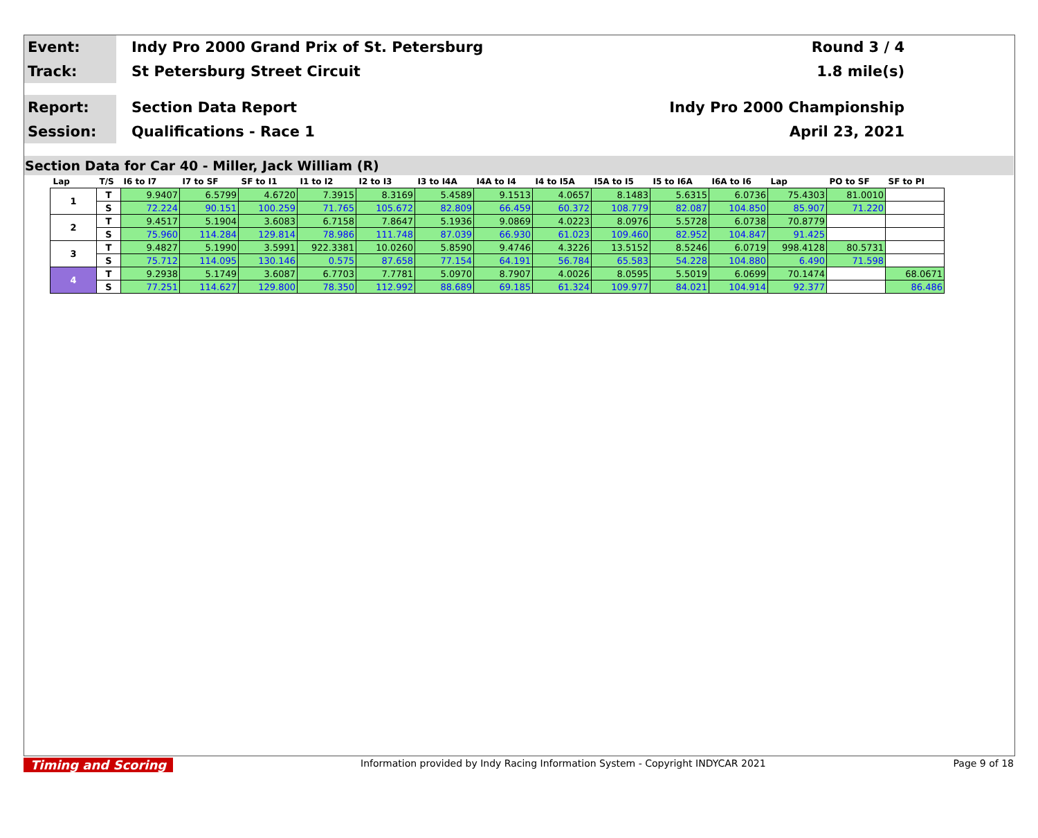Event:
Indy Pro 2000 Grand Prix of St. Petersburg
Round 3 / 4
Track:
St Petersburg Street Circuit 1.8 mile(s)
Report:
Section Data Report Indy Pro 2000 Championship
Session:
Qualifications - Race 1 April 23, 2021
Section Data for Car 40 - Miller, Jack William (R)
| Lap | T/S | I6 to I7 | I7 to SF | SF to I1 | I1 to I2 | I2 to I3 | I3 to I4A | I4A to I4 | I4 to I5A | I5A to I5 | I5 to I6A | I6A to I6 | Lap | PO to SF | SF to PI |
| --- | --- | --- | --- | --- | --- | --- | --- | --- | --- | --- | --- | --- | --- | --- | --- |
| 1 | T | 9.9407 | 6.5799 | 4.6720 | 7.3915 | 8.3169 | 5.4589 | 9.1513 | 4.0657 | 8.1483 | 5.6315 | 6.0736 | 75.4303 | 81.0010 | |
| | S | 72.224 | 90.151 | 100.259 | 71.765 | 105.672 | 82.809 | 66.459 | 60.372 | 108.779 | 82.087 | 104.850 | 85.907 | 71.220 | |
| 2 | T | 9.4517 | 5.1904 | 3.6083 | 6.7158 | 7.8647 | 5.1936 | 9.0869 | 4.0223 | 8.0976 | 5.5728 | 6.0738 | 70.8779 | | |
| | S | 75.960 | 114.284 | 129.814 | 78.986 | 111.748 | 87.039 | 66.930 | 61.023 | 109.460 | 82.952 | 104.847 | 91.425 | | |
| 3 | T | 9.4827 | 5.1990 | 3.5991 | 922.3381 | 10.0260 | 5.8590 | 9.4746 | 4.3226 | 13.5152 | 8.5246 | 6.0719 | 998.4128 | 80.5731 | |
| | S | 75.712 | 114.095 | 130.146 | 0.575 | 87.658 | 77.154 | 64.191 | 56.784 | 65.583 | 54.228 | 104.880 | 6.490 | 71.598 | |
| 4 | T | 9.2938 | 5.1749 | 3.6087 | 6.7703 | 7.7781 | 5.0970 | 8.7907 | 4.0026 | 8.0595 | 5.5019 | 6.0699 | 70.1474 | | 68.0671 |
| | S | 77.251 | 114.627 | 129.800 | 78.350 | 112.992 | 88.689 | 69.185 | 61.324 | 109.977 | 84.021 | 104.914 | 92.377 | | 86.486 |
Timing and Scoring Information provided by Indy Racing Information System - Copyright INDYCAR 2021 Page 9 of 18